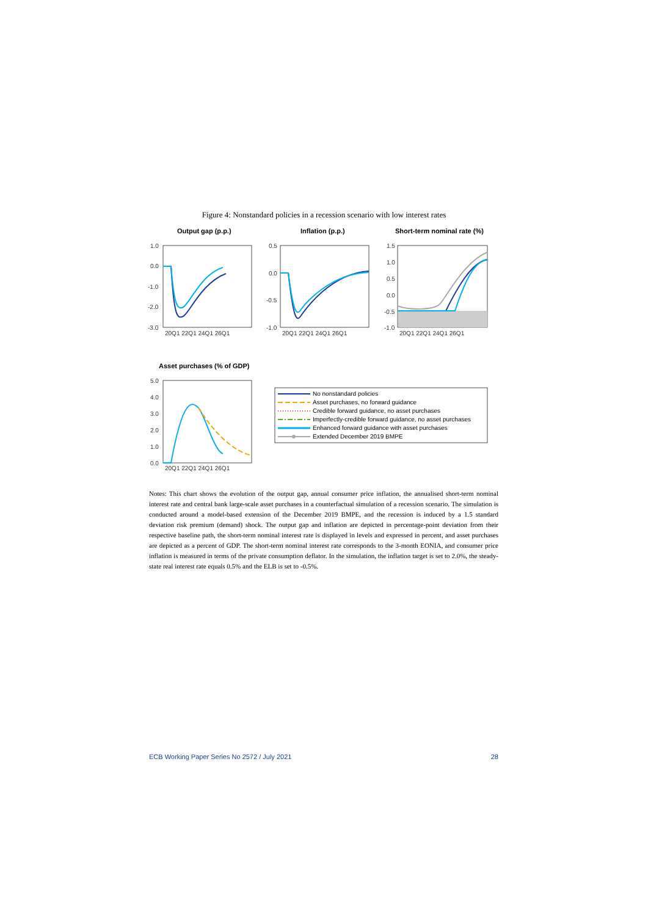Figure 4: Nonstandard policies in a recession scenario with low interest rates
Output gap (p.p.)
Inflation (p.p.)
Short-term nominal rate (%)
Asset purchases (% of GDP)
1.0
0.0
-1.0
-2.0
-3.0
0.5
0.0
-0.5
-1.0
1.5
1.0
0.5
0.0
-0.5
-1.0
5.0
4.0
3.0
2.0
1.0
0.0
20Q1 22Q1 24Q1 26Q1
20Q1 22Q1 24Q1 26Q1
20Q1 22Q1 24Q1 26Q1
20Q1 22Q1 24Q1 26Q1
No nonstandard policies
Asset purchases, no forward guidance
Credible forward guidance, no asset purchases
Imperfectly-credible forward guidance, no asset purchases
Enhanced forward guidance with asset purchases
Extended December 2019 BMPE
Notes: This chart shows the evolution of the output gap, annual consumer price inflation, the annualised short-term nominal interest rate and central bank large-scale asset purchases in a counterfactual simulation of a recession scenario. The simulation is conducted around a model-based extension of the December 2019 BMPE, and the recession is induced by a 1.5 standard deviation risk premium (demand) shock. The output gap and inflation are depicted in percentage-point deviation from their respective baseline path, the short-term nominal interest rate is displayed in levels and expressed in percent, and asset purchases are depicted as a percent of GDP. The short-term nominal interest rate corresponds to the 3-month EONIA, and consumer price inflation is measured in terms of the private consumption deflator. In the simulation, the inflation target is set to 2.0%, the steady-state real interest rate equals 0.5% and the ELB is set to -0.5%.
ECB Working Paper Series No 2572 / July 2021 28